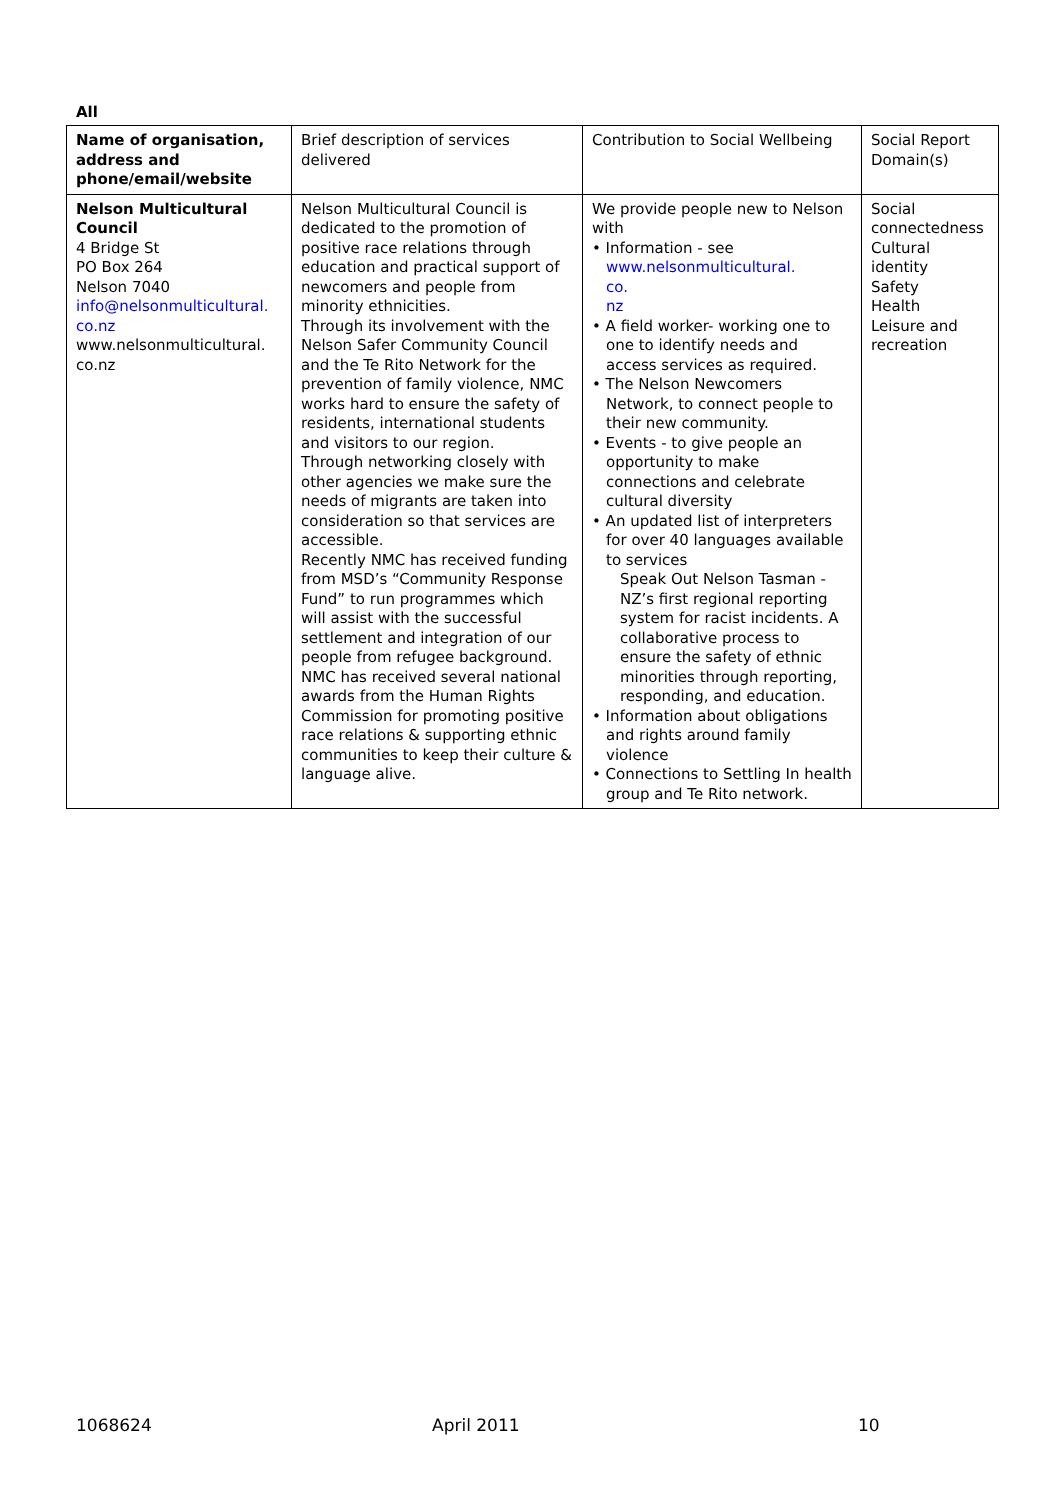All
| Name of organisation, address and phone/email/website | Brief description of services delivered | Contribution to Social Wellbeing | Social Report Domain(s) |
| --- | --- | --- | --- |
| Nelson Multicultural Council 4 Bridge St PO Box 264 Nelson 7040 info@nelsonmulticultural. co.nz www.nelsonmulticultural. co.nz | Nelson Multicultural Council is dedicated to the promotion of positive race relations through education and practical support of newcomers and people from minority ethnicities. Through its involvement with the Nelson Safer Community Council and the Te Rito Network for the prevention of family violence, NMC works hard to ensure the safety of residents, international students and visitors to our region. Through networking closely with other agencies we make sure the needs of migrants are taken into consideration so that services are accessible. Recently NMC has received funding from MSD’s “Community Response Fund” to run programmes which will assist with the successful settlement and integration of our people from refugee background. NMC has received several national awards from the Human Rights Commission for promoting positive race relations & supporting ethnic communities to keep their culture & language alive. | We provide people new to Nelson with • Information - see www.nelsonmulticultural. co. nz • A field worker- working one to one to identify needs and access services as required. • The Nelson Newcomers Network, to connect people to their new community. • Events - to give people an opportunity to make connections and celebrate cultural diversity • An updated list of interpreters for over 40 languages available to services Speak Out Nelson Tasman - NZ’s first regional reporting system for racist incidents. A collaborative process to ensure the safety of ethnic minorities through reporting, responding, and education. • Information about obligations and rights around family violence • Connections to Settling In health group and Te Rito network. | Social connectedness Cultural identity Safety Health Leisure and recreation |
1068624 April 2011 10